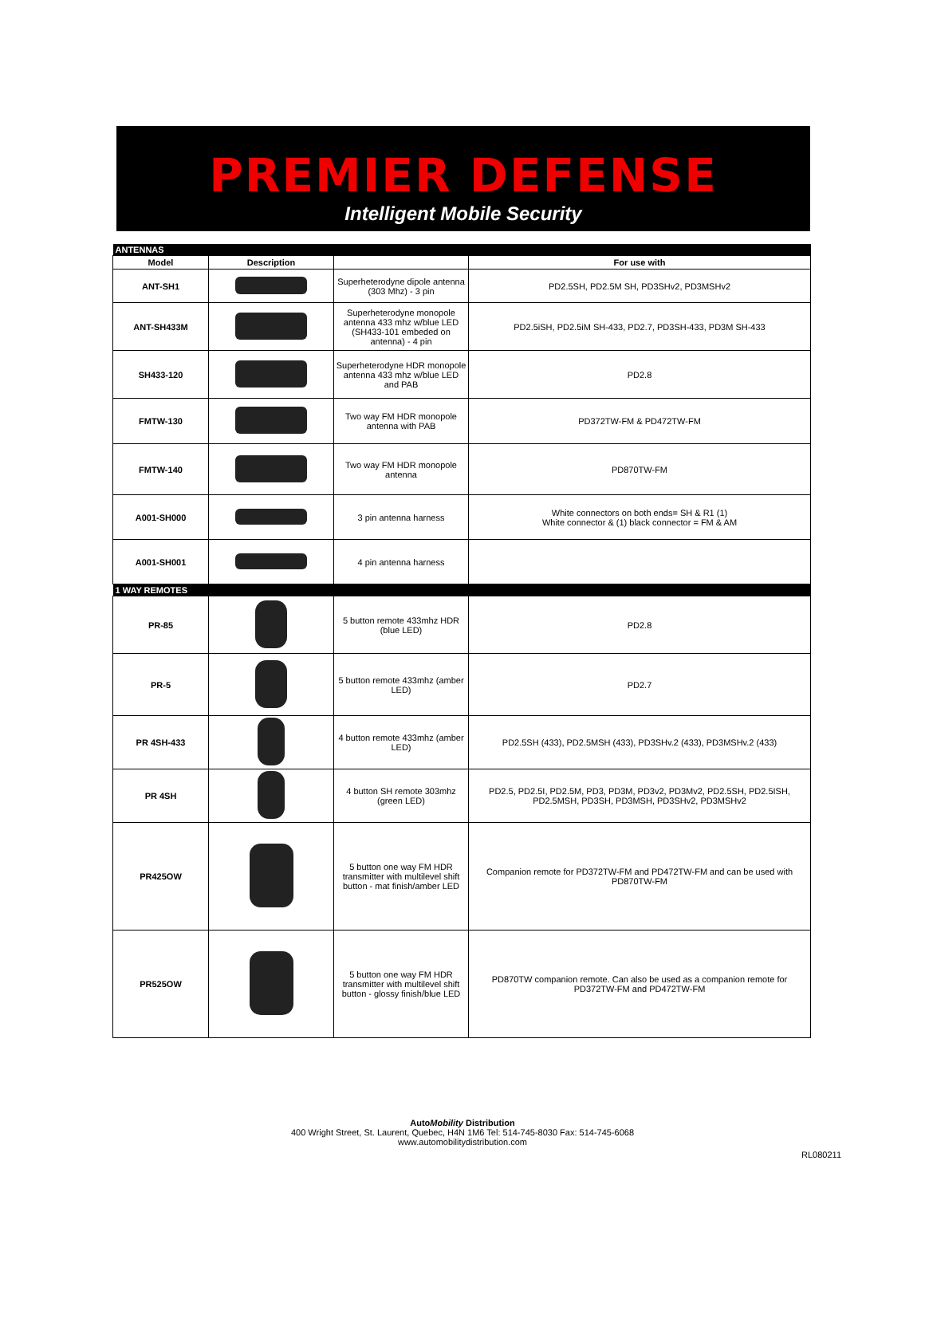PREMIER DEFENSE
Intelligent Mobile Security
| ANTENNAS | | | |
| Model | Description | | For use with |
| ANT-SH1 | | Superheterodyne dipole antenna (303 Mhz) - 3 pin | PD2.5SH, PD2.5M SH, PD3SHv2, PD3MSHv2 |
| ANT-SH433M | | Superheterodyne monopole antenna 433 mhz w/blue LED (SH433-101 embeded on antenna) - 4 pin | PD2.5iSH, PD2.5iM SH-433, PD2.7, PD3SH-433, PD3M SH-433 |
| SH433-120 | | Superheterodyne HDR monopole antenna 433 mhz w/blue LED and PAB | PD2.8 |
| FMTW-130 | | Two way FM HDR monopole antenna with PAB | PD372TW-FM & PD472TW-FM |
| FMTW-140 | | Two way FM HDR monopole antenna | PD870TW-FM |
| A001-SH000 | | 3 pin antenna harness | White connectors on both ends= SH & R1 (1) White connector & (1) black connector = FM & AM |
| A001-SH001 | | 4 pin antenna harness | |
| 1 WAY REMOTES | | | |
| PR-85 | | 5 button remote 433mhz HDR (blue LED) | PD2.8 |
| PR-5 | | 5 button remote 433mhz (amber LED) | PD2.7 |
| PR 4SH-433 | | 4 button remote 433mhz (amber LED) | PD2.5SH (433), PD2.5MSH (433), PD3SHv.2 (433), PD3MSHv.2 (433) |
| PR 4SH | | 4 button SH remote 303mhz (green LED) | PD2.5, PD2.5I, PD2.5M, PD3, PD3M, PD3v2, PD3Mv2, PD2.5SH, PD2.5ISH, PD2.5MSH, PD3SH, PD3MSH, PD3SHv2, PD3MSHv2 |
| PR425OW | | 5 button one way FM HDR transmitter with multilevel shift button - mat finish/amber LED | Companion remote for PD372TW-FM and PD472TW-FM and can be used with PD870TW-FM |
| PR525OW | | 5 button one way FM HDR transmitter with multilevel shift button - glossy finish/blue LED | PD870TW companion remote. Can also be used as a companion remote for PD372TW-FM and PD472TW-FM |
AutoMobility Distribution
400 Wright Street, St. Laurent, Quebec, H4N 1M6 Tel: 514-745-8030 Fax: 514-745-6068
www.automobilitydistribution.com
RL080211